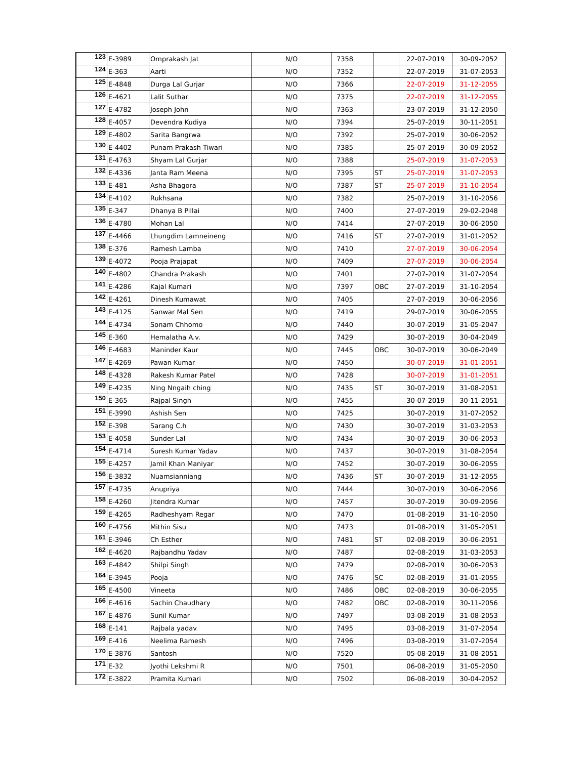| 123 | E-3989 | Omprakash Jat | N/O | 7358 | | 22-07-2019 | 30-09-2052 |
| 124 | E-363 | Aarti | N/O | 7352 | | 22-07-2019 | 31-07-2053 |
| 125 | E-4848 | Durga Lal Gurjar | N/O | 7366 | | 22-07-2019 | 31-12-2055 |
| 126 | E-4621 | Lalit Suthar | N/O | 7375 | | 22-07-2019 | 31-12-2055 |
| 127 | E-4782 | Joseph John | N/O | 7363 | | 23-07-2019 | 31-12-2050 |
| 128 | E-4057 | Devendra Kudiya | N/O | 7394 | | 25-07-2019 | 30-11-2051 |
| 129 | E-4802 | Sarita Bangrwa | N/O | 7392 | | 25-07-2019 | 30-06-2052 |
| 130 | E-4402 | Punam Prakash Tiwari | N/O | 7385 | | 25-07-2019 | 30-09-2052 |
| 131 | E-4763 | Shyam Lal Gurjar | N/O | 7388 | | 25-07-2019 | 31-07-2053 |
| 132 | E-4336 | Janta Ram Meena | N/O | 7395 | ST | 25-07-2019 | 31-07-2053 |
| 133 | E-481 | Asha Bhagora | N/O | 7387 | ST | 25-07-2019 | 31-10-2054 |
| 134 | E-4102 | Rukhsana | N/O | 7382 | | 25-07-2019 | 31-10-2056 |
| 135 | E-347 | Dhanya B Pillai | N/O | 7400 | | 27-07-2019 | 29-02-2048 |
| 136 | E-4780 | Mohan Lal | N/O | 7414 | | 27-07-2019 | 30-06-2050 |
| 137 | E-4466 | Lhungdim Lamneineng | N/O | 7416 | ST | 27-07-2019 | 31-01-2052 |
| 138 | E-376 | Ramesh Lamba | N/O | 7410 | | 27-07-2019 | 30-06-2054 |
| 139 | E-4072 | Pooja Prajapat | N/O | 7409 | | 27-07-2019 | 30-06-2054 |
| 140 | E-4802 | Chandra Prakash | N/O | 7401 | | 27-07-2019 | 31-07-2054 |
| 141 | E-4286 | Kajal Kumari | N/O | 7397 | OBC | 27-07-2019 | 31-10-2054 |
| 142 | E-4261 | Dinesh Kumawat | N/O | 7405 | | 27-07-2019 | 30-06-2056 |
| 143 | E-4125 | Sanwar Mal Sen | N/O | 7419 | | 29-07-2019 | 30-06-2055 |
| 144 | E-4734 | Sonam Chhomo | N/O | 7440 | | 30-07-2019 | 31-05-2047 |
| 145 | E-360 | Hemalatha A.v. | N/O | 7429 | | 30-07-2019 | 30-04-2049 |
| 146 | E-4683 | Maninder Kaur | N/O | 7445 | OBC | 30-07-2019 | 30-06-2049 |
| 147 | E-4269 | Pawan Kumar | N/O | 7450 | | 30-07-2019 | 31-01-2051 |
| 148 | E-4328 | Rakesh Kumar Patel | N/O | 7428 | | 30-07-2019 | 31-01-2051 |
| 149 | E-4235 | Ning Nngaih ching | N/O | 7435 | ST | 30-07-2019 | 31-08-2051 |
| 150 | E-365 | Rajpal Singh | N/O | 7455 | | 30-07-2019 | 30-11-2051 |
| 151 | E-3990 | Ashish Sen | N/O | 7425 | | 30-07-2019 | 31-07-2052 |
| 152 | E-398 | Sarang C.h | N/O | 7430 | | 30-07-2019 | 31-03-2053 |
| 153 | E-4058 | Sunder Lal | N/O | 7434 | | 30-07-2019 | 30-06-2053 |
| 154 | E-4714 | Suresh Kumar Yadav | N/O | 7437 | | 30-07-2019 | 31-08-2054 |
| 155 | E-4257 | Jamil Khan Maniyar | N/O | 7452 | | 30-07-2019 | 30-06-2055 |
| 156 | E-3832 | Nuamsianniang | N/O | 7436 | ST | 30-07-2019 | 31-12-2055 |
| 157 | E-4735 | Anupriya | N/O | 7444 | | 30-07-2019 | 30-06-2056 |
| 158 | E-4260 | Jitendra Kumar | N/O | 7457 | | 30-07-2019 | 30-09-2056 |
| 159 | E-4265 | Radheshyam Regar | N/O | 7470 | | 01-08-2019 | 31-10-2050 |
| 160 | E-4756 | Mithin Sisu | N/O | 7473 | | 01-08-2019 | 31-05-2051 |
| 161 | E-3946 | Ch Esther | N/O | 7481 | ST | 02-08-2019 | 30-06-2051 |
| 162 | E-4620 | Rajbandhu Yadav | N/O | 7487 | | 02-08-2019 | 31-03-2053 |
| 163 | E-4842 | Shilpi Singh | N/O | 7479 | | 02-08-2019 | 30-06-2053 |
| 164 | E-3945 | Pooja | N/O | 7476 | SC | 02-08-2019 | 31-01-2055 |
| 165 | E-4500 | Vineeta | N/O | 7486 | OBC | 02-08-2019 | 30-06-2055 |
| 166 | E-4616 | Sachin Chaudhary | N/O | 7482 | OBC | 02-08-2019 | 30-11-2056 |
| 167 | E-4876 | Sunil Kumar | N/O | 7497 | | 03-08-2019 | 31-08-2053 |
| 168 | E-141 | Rajbala yadav | N/O | 7495 | | 03-08-2019 | 31-07-2054 |
| 169 | E-416 | Neelima Ramesh | N/O | 7496 | | 03-08-2019 | 31-07-2054 |
| 170 | E-3876 | Santosh | N/O | 7520 | | 05-08-2019 | 31-08-2051 |
| 171 | E-32 | Jyothi Lekshmi R | N/O | 7501 | | 06-08-2019 | 31-05-2050 |
| 172 | E-3822 | Pramita Kumari | N/O | 7502 | | 06-08-2019 | 30-04-2052 |